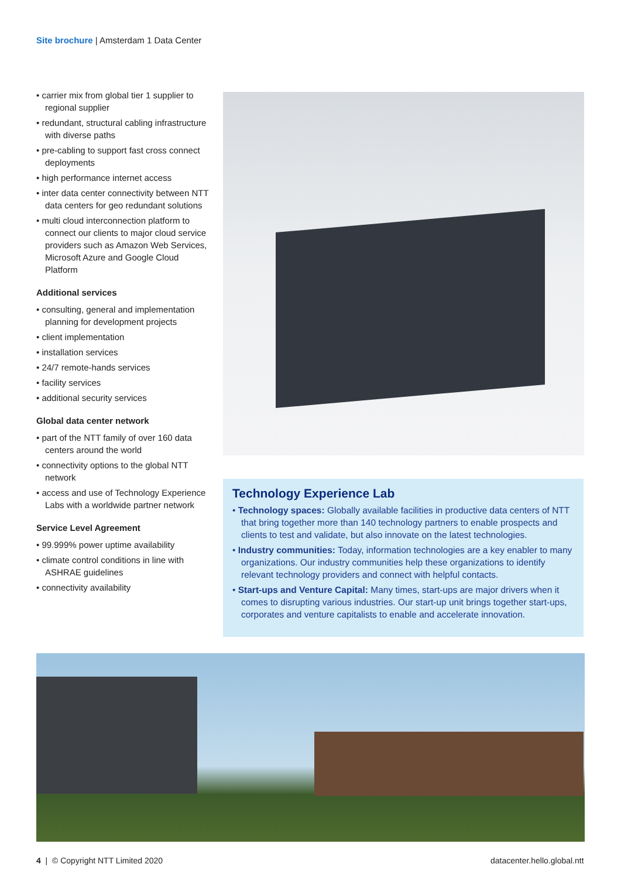Site brochure | Amsterdam 1 Data Center
carrier mix from global tier 1 supplier to regional supplier
redundant, structural cabling infrastructure with diverse paths
pre-cabling to support fast cross connect deployments
high performance internet access
inter data center connectivity between NTT data centers for geo redundant solutions
multi cloud interconnection platform to connect our clients to major cloud service providers such as Amazon Web Services, Microsoft Azure and Google Cloud Platform
Additional services
consulting, general and implementation planning for development projects
client implementation
installation services
24/7 remote-hands services
facility services
additional security services
Global data center network
part of the NTT family of over 160 data centers around the world
connectivity options to the global NTT network
access and use of Technology Experience Labs with a worldwide partner network
Service Level Agreement
99.999% power uptime availability
climate control conditions in line with ASHRAE guidelines
connectivity availability
Technology Experience Lab
Technology spaces: Globally available facilities in productive data centers of NTT that bring together more than 140 technology partners to enable prospects and clients to test and validate, but also innovate on the latest technologies.
Industry communities: Today, information technologies are a key enabler to many organizations. Our industry communities help these organizations to identify relevant technology providers and connect with helpful contacts.
Start-ups and Venture Capital: Many times, start-ups are major drivers when it comes to disrupting various industries. Our start-up unit brings together start-ups, corporates and venture capitalists to enable and accelerate innovation.
4 | © Copyright NTT Limited 2020
datacenter.hello.global.ntt